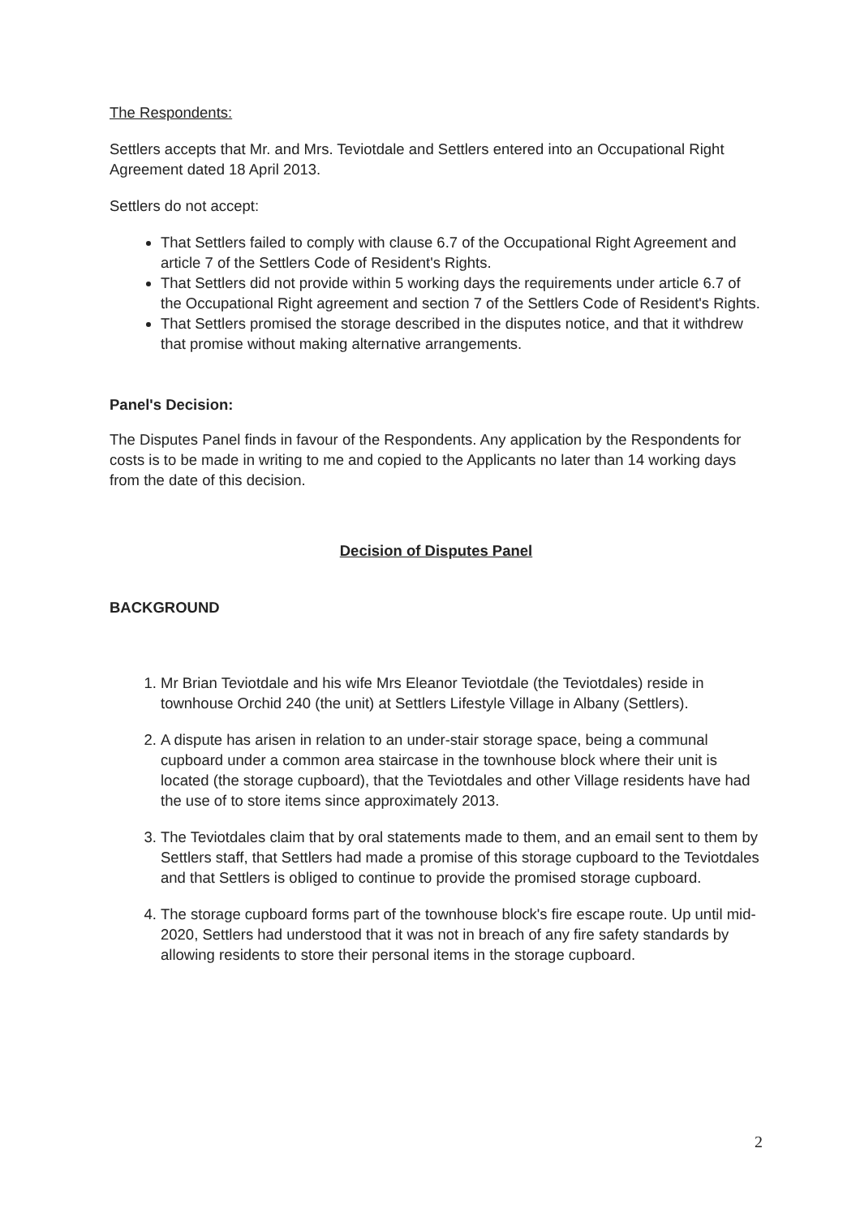The Respondents:
Settlers accepts that Mr. and Mrs. Teviotdale and Settlers entered into an Occupational Right Agreement dated 18 April 2013.
Settlers do not accept:
That Settlers failed to comply with clause 6.7 of the Occupational Right Agreement and article 7 of the Settlers Code of Resident's Rights.
That Settlers did not provide within 5 working days the requirements under article 6.7 of the Occupational Right agreement and section 7 of the Settlers Code of Resident's Rights.
That Settlers promised the storage described in the disputes notice, and that it withdrew that promise without making alternative arrangements.
Panel's Decision:
The Disputes Panel finds in favour of the Respondents. Any application by the Respondents for costs is to be made in writing to me and copied to the Applicants no later than 14 working days from the date of this decision.
Decision of Disputes Panel
BACKGROUND
1. Mr Brian Teviotdale and his wife Mrs Eleanor Teviotdale (the Teviotdales) reside in townhouse Orchid 240 (the unit) at Settlers Lifestyle Village in Albany (Settlers).
2. A dispute has arisen in relation to an under-stair storage space, being a communal cupboard under a common area staircase in the townhouse block where their unit is located (the storage cupboard), that the Teviotdales and other Village residents have had the use of to store items since approximately 2013.
3. The Teviotdales claim that by oral statements made to them, and an email sent to them by Settlers staff, that Settlers had made a promise of this storage cupboard to the Teviotdales and that Settlers is obliged to continue to provide the promised storage cupboard.
4. The storage cupboard forms part of the townhouse block's fire escape route. Up until mid-2020, Settlers had understood that it was not in breach of any fire safety standards by allowing residents to store their personal items in the storage cupboard.
2